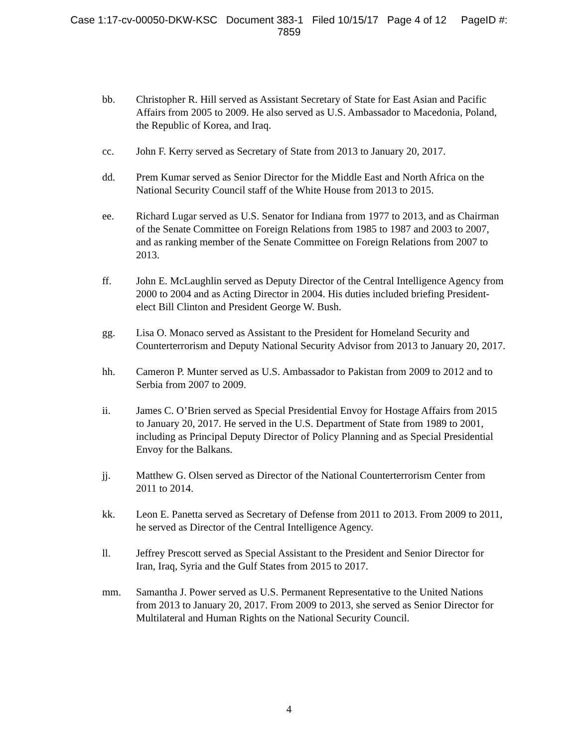Case 1:17-cv-00050-DKW-KSC Document 383-1 Filed 10/15/17 Page 4 of 12 PageID #:
7859
bb. Christopher R. Hill served as Assistant Secretary of State for East Asian and Pacific Affairs from 2005 to 2009. He also served as U.S. Ambassador to Macedonia, Poland, the Republic of Korea, and Iraq.
cc. John F. Kerry served as Secretary of State from 2013 to January 20, 2017.
dd. Prem Kumar served as Senior Director for the Middle East and North Africa on the National Security Council staff of the White House from 2013 to 2015.
ee. Richard Lugar served as U.S. Senator for Indiana from 1977 to 2013, and as Chairman of the Senate Committee on Foreign Relations from 1985 to 1987 and 2003 to 2007, and as ranking member of the Senate Committee on Foreign Relations from 2007 to 2013.
ff. John E. McLaughlin served as Deputy Director of the Central Intelligence Agency from 2000 to 2004 and as Acting Director in 2004. His duties included briefing President-elect Bill Clinton and President George W. Bush.
gg. Lisa O. Monaco served as Assistant to the President for Homeland Security and Counterterrorism and Deputy National Security Advisor from 2013 to January 20, 2017.
hh. Cameron P. Munter served as U.S. Ambassador to Pakistan from 2009 to 2012 and to Serbia from 2007 to 2009.
ii. James C. O’Brien served as Special Presidential Envoy for Hostage Affairs from 2015 to January 20, 2017. He served in the U.S. Department of State from 1989 to 2001, including as Principal Deputy Director of Policy Planning and as Special Presidential Envoy for the Balkans.
jj. Matthew G. Olsen served as Director of the National Counterterrorism Center from 2011 to 2014.
kk. Leon E. Panetta served as Secretary of Defense from 2011 to 2013. From 2009 to 2011, he served as Director of the Central Intelligence Agency.
ll. Jeffrey Prescott served as Special Assistant to the President and Senior Director for Iran, Iraq, Syria and the Gulf States from 2015 to 2017.
mm. Samantha J. Power served as U.S. Permanent Representative to the United Nations from 2013 to January 20, 2017. From 2009 to 2013, she served as Senior Director for Multilateral and Human Rights on the National Security Council.
4